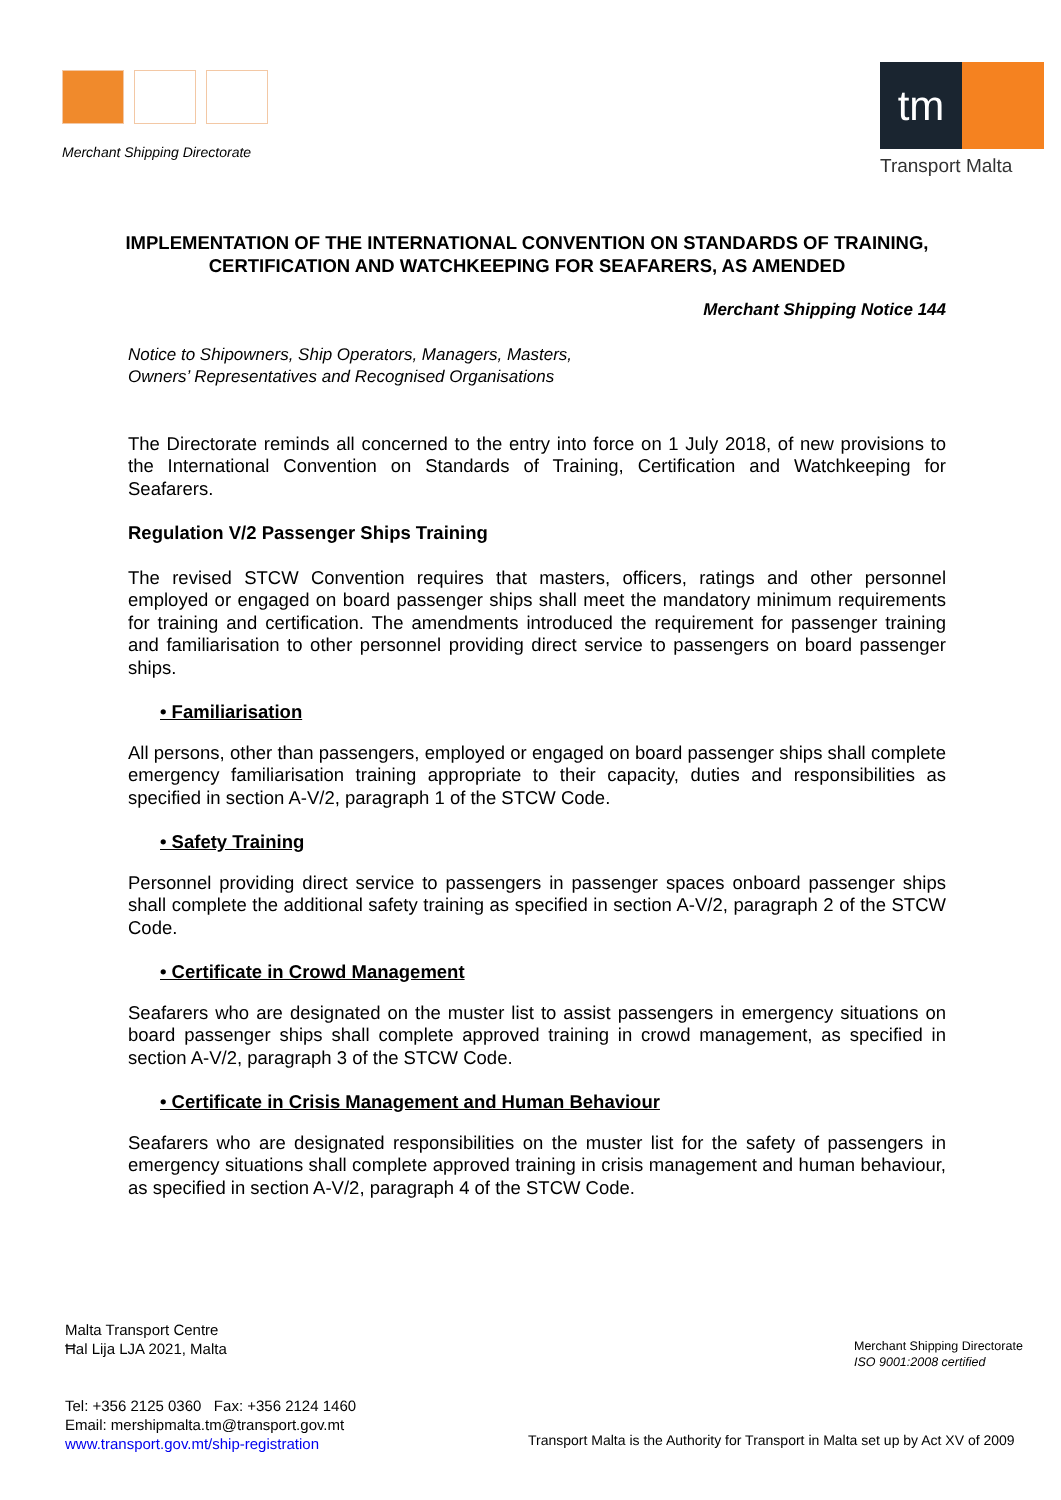Merchant Shipping Directorate
tm
Transport Malta
IMPLEMENTATION OF THE INTERNATIONAL CONVENTION ON STANDARDS OF TRAINING, CERTIFICATION AND WATCHKEEPING FOR SEAFARERS, AS AMENDED
Merchant Shipping Notice 144
Notice to Shipowners, Ship Operators, Managers, Masters,
Owners’ Representatives and Recognised Organisations
The Directorate reminds all concerned to the entry into force on 1 July 2018, of new provisions to the International Convention on Standards of Training, Certification and Watchkeeping for Seafarers.
Regulation V/2 Passenger Ships Training
The revised STCW Convention requires that masters, officers, ratings and other personnel employed or engaged on board passenger ships shall meet the mandatory minimum requirements for training and certification. The amendments introduced the requirement for passenger training and familiarisation to other personnel providing direct service to passengers on board passenger ships.
• Familiarisation
All persons, other than passengers, employed or engaged on board passenger ships shall complete emergency familiarisation training appropriate to their capacity, duties and responsibilities as specified in section A-V/2, paragraph 1 of the STCW Code.
• Safety Training
Personnel providing direct service to passengers in passenger spaces onboard passenger ships shall complete the additional safety training as specified in section A-V/2, paragraph 2 of the STCW Code.
• Certificate in Crowd Management
Seafarers who are designated on the muster list to assist passengers in emergency situations on board passenger ships shall complete approved training in crowd management, as specified in section A-V/2, paragraph 3 of the STCW Code.
• Certificate in Crisis Management and Human Behaviour
Seafarers who are designated responsibilities on the muster list for the safety of passengers in emergency situations shall complete approved training in crisis management and human behaviour, as specified in section A-V/2, paragraph 4 of the STCW Code.
Malta Transport Centre
Ħal Lija LJA 2021, Malta
Tel: +356 2125 0360 Fax: +356 2124 1460
Email: mershipmalta.tm@transport.gov.mt
www.transport.gov.mt/ship-registration
Merchant Shipping Directorate
ISO 9001:2008 certified
Transport Malta is the Authority for Transport in Malta set up by Act XV of 2009